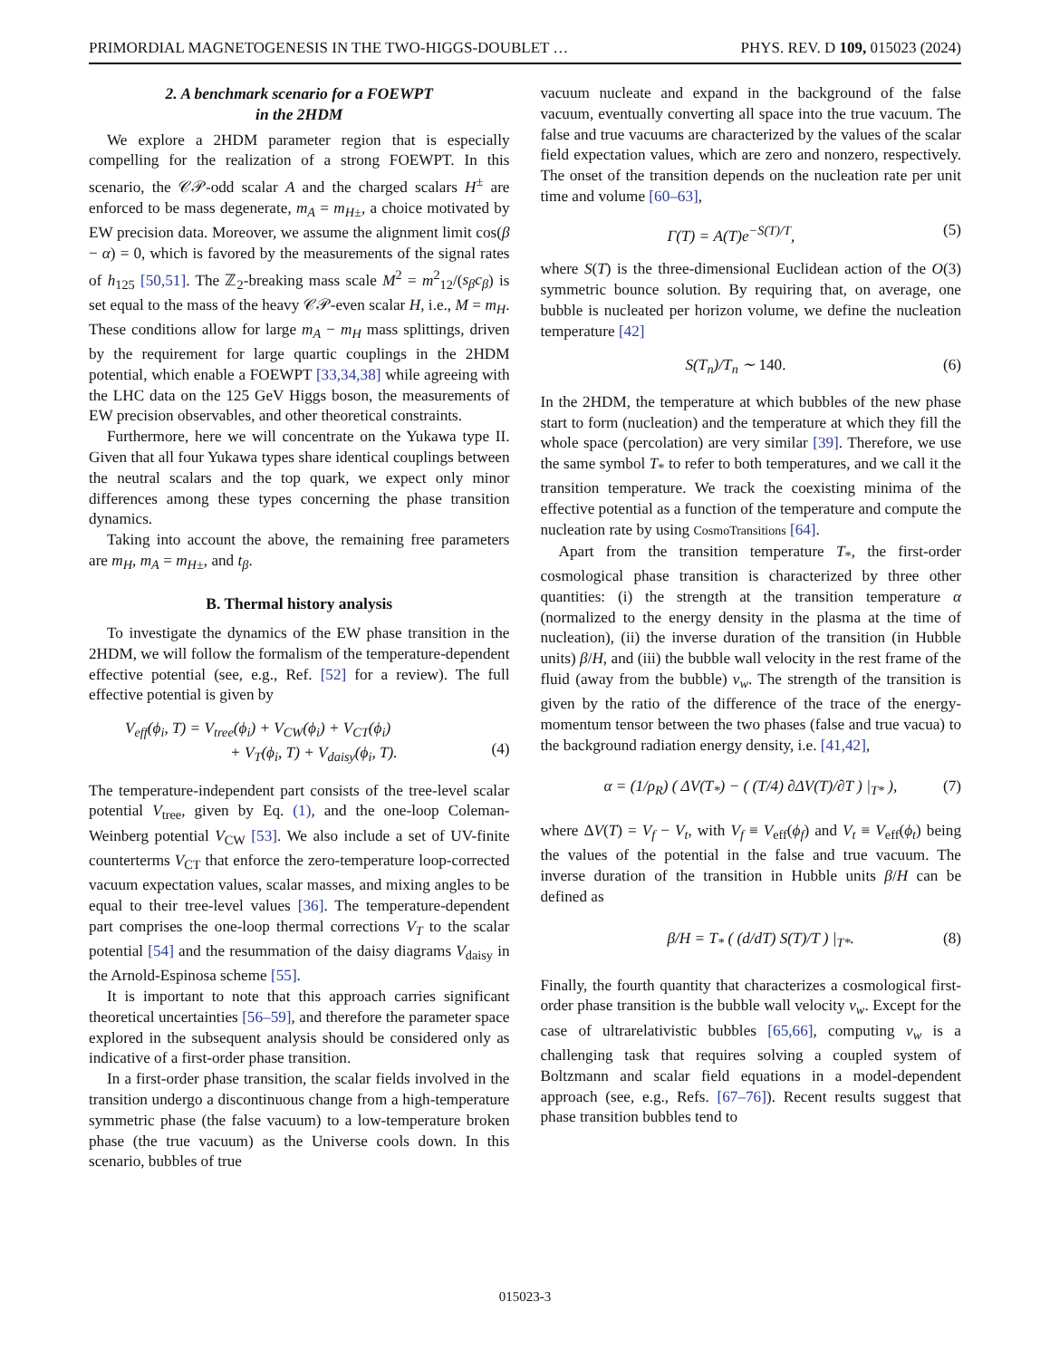PRIMORDIAL MAGNETOGENESIS IN THE TWO-HIGGS-DOUBLET … PHYS. REV. D 109, 015023 (2024)
2. A benchmark scenario for a FOEWPT
in the 2HDM
We explore a 2HDM parameter region that is especially compelling for the realization of a strong FOEWPT. In this scenario, the 𝒞𝒫-odd scalar A and the charged scalars H<sup>±</sup> are enforced to be mass degenerate, m<sub>A</sub> = m<sub>H</sub><sub>±</sub>, a choice motivated by EW precision data. Moreover, we assume the alignment limit cos(β − α) = 0, which is favored by the measurements of the signal rates of h<sub>125</sub> [50,51]. The ℤ<sub>2</sub>-breaking mass scale M<sup>2</sup> = m<sup>2</sup><sub>12</sub>/(s<sub>β</sub>c<sub>β</sub>) is set equal to the mass of the heavy 𝒞𝒫-even scalar H, i.e., M = m<sub>H</sub>. These conditions allow for large m<sub>A</sub> − m<sub>H</sub> mass splittings, driven by the requirement for large quartic couplings in the 2HDM potential, which enable a FOEWPT [33,34,38] while agreeing with the LHC data on the 125 GeV Higgs boson, the measurements of EW precision observables, and other theoretical constraints.
Furthermore, here we will concentrate on the Yukawa type II. Given that all four Yukawa types share identical couplings between the neutral scalars and the top quark, we expect only minor differences among these types concerning the phase transition dynamics.
Taking into account the above, the remaining free parameters are m<sub>H</sub>, m<sub>A</sub> = m<sub>H</sub><sub>±</sub>, and t<sub>β</sub>.
B. Thermal history analysis
To investigate the dynamics of the EW phase transition in the 2HDM, we will follow the formalism of the temperature-dependent effective potential (see, e.g., Ref. [52] for a review). The full effective potential is given by
V<sub>eff</sub>(ϕ<sub>i</sub>, T) = V<sub>tree</sub>(ϕ<sub>i</sub>) + V<sub>CW</sub>(ϕ<sub>i</sub>) + V<sub>CT</sub>(ϕ<sub>i</sub>)
+ V<sub>T</sub>(ϕ<sub>i</sub>, T) + V<sub>daisy</sub>(ϕ<sub>i</sub>, T).
(4)
The temperature-independent part consists of the tree-level scalar potential V<sub>tree</sub>, given by Eq. (1), and the one-loop Coleman-Weinberg potential V<sub>CW</sub> [53]. We also include a set of UV-finite counterterms V<sub>CT</sub> that enforce the zero-temperature loop-corrected vacuum expectation values, scalar masses, and mixing angles to be equal to their tree-level values [36]. The temperature-dependent part comprises the one-loop thermal corrections V<sub>T</sub> to the scalar potential [54] and the resummation of the daisy diagrams V<sub>daisy</sub> in the Arnold-Espinosa scheme [55].
It is important to note that this approach carries significant theoretical uncertainties [56–59], and therefore the parameter space explored in the subsequent analysis should be considered only as indicative of a first-order phase transition.
In a first-order phase transition, the scalar fields involved in the transition undergo a discontinuous change from a high-temperature symmetric phase (the false vacuum) to a low-temperature broken phase (the true vacuum) as the Universe cools down. In this scenario, bubbles of true
vacuum nucleate and expand in the background of the false vacuum, eventually converting all space into the true vacuum. The false and true vacuums are characterized by the values of the scalar field expectation values, which are zero and nonzero, respectively. The onset of the transition depends on the nucleation rate per unit time and volume [60–63],
Γ(T) = A(T)e<sup>−S(T)/T</sup>, (5)
where S(T) is the three-dimensional Euclidean action of the O(3) symmetric bounce solution. By requiring that, on average, one bubble is nucleated per horizon volume, we define the nucleation temperature [42]
S(T<sub>n</sub>)/T<sub>n</sub> ∼ 140. (6)
In the 2HDM, the temperature at which bubbles of the new phase start to form (nucleation) and the temperature at which they fill the whole space (percolation) are very similar [39]. Therefore, we use the same symbol T<sub>*</sub> to refer to both temperatures, and we call it the transition temperature. We track the coexisting minima of the effective potential as a function of the temperature and compute the nucleation rate by using CosmoTransitions [64].
Apart from the transition temperature T<sub>*</sub>, the first-order cosmological phase transition is characterized by three other quantities: (i) the strength at the transition temperature α (normalized to the energy density in the plasma at the time of nucleation), (ii) the inverse duration of the transition (in Hubble units) β/H, and (iii) the bubble wall velocity in the rest frame of the fluid (away from the bubble) v<sub>w</sub>. The strength of the transition is given by the ratio of the difference of the trace of the energy-momentum tensor between the two phases (false and true vacua) to the background radiation energy density, i.e. [41,42],
α = (1/ρ<sub>R</sub>) ( ΔV(T<sub>*</sub>) − ( (T/4) ∂ΔV(T)/∂T ) |<sub>T*</sub> ), (7)
where ΔV(T) = V<sub>f</sub> − V<sub>t</sub>, with V<sub>f</sub> ≡ V<sub>eff</sub>(ϕ<sub>f</sub>) and V<sub>t</sub> ≡ V<sub>eff</sub>(ϕ<sub>t</sub>) being the values of the potential in the false and true vacuum. The inverse duration of the transition in Hubble units β/H can be defined as
β/H = T<sub>*</sub> ( (d/dT) S(T)/T ) |<sub>T*</sub>. (8)
Finally, the fourth quantity that characterizes a cosmological first-order phase transition is the bubble wall velocity v<sub>w</sub>. Except for the case of ultrarelativistic bubbles [65,66], computing v<sub>w</sub> is a challenging task that requires solving a coupled system of Boltzmann and scalar field equations in a model-dependent approach (see, e.g., Refs. [67–76]). Recent results suggest that phase transition bubbles tend to
015023-3